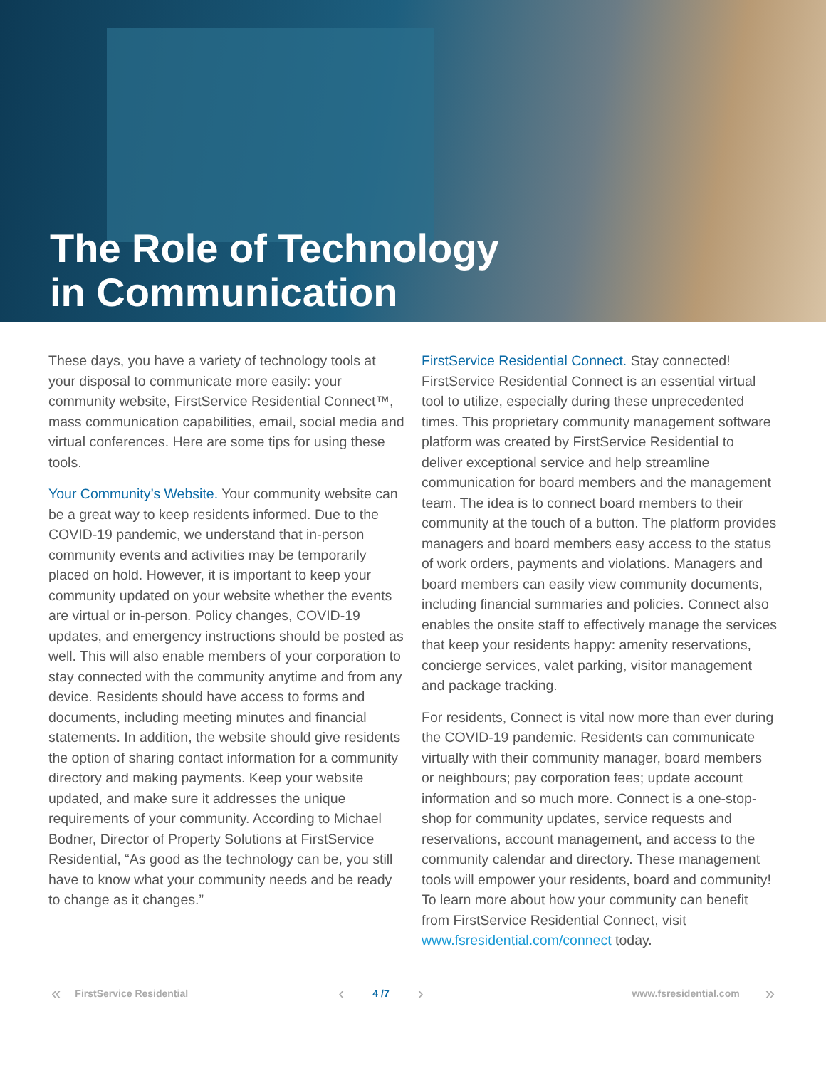The Role of Technology
in Communication
These days, you have a variety of technology tools at your disposal to communicate more easily: your community website, FirstService Residential Connect™, mass communication capabilities, email, social media and virtual conferences. Here are some tips for using these tools.
Your Community’s Website. Your community website can be a great way to keep residents informed. Due to the COVID-19 pandemic, we understand that in-person community events and activities may be temporarily placed on hold. However, it is important to keep your community updated on your website whether the events are virtual or in-person. Policy changes, COVID-19 updates, and emergency instructions should be posted as well. This will also enable members of your corporation to stay connected with the community anytime and from any device. Residents should have access to forms and documents, including meeting minutes and financial statements. In addition, the website should give residents the option of sharing contact information for a community directory and making payments. Keep your website updated, and make sure it addresses the unique requirements of your community. According to Michael Bodner, Director of Property Solutions at FirstService Residential, “As good as the technology can be, you still have to know what your community needs and be ready to change as it changes.”
FirstService Residential Connect. Stay connected! FirstService Residential Connect is an essential virtual tool to utilize, especially during these unprecedented times. This proprietary community management software platform was created by FirstService Residential to deliver exceptional service and help streamline communication for board members and the management team. The idea is to connect board members to their community at the touch of a button. The platform provides managers and board members easy access to the status of work orders, payments and violations. Managers and board members can easily view community documents, including financial summaries and policies. Connect also enables the onsite staff to effectively manage the services that keep your residents happy: amenity reservations, concierge services, valet parking, visitor management and package tracking.
For residents, Connect is vital now more than ever during the COVID-19 pandemic. Residents can communicate virtually with their community manager, board members or neighbours; pay corporation fees; update account information and so much more. Connect is a one-stop-shop for community updates, service requests and reservations, account management, and access to the community calendar and directory. These management tools will empower your residents, board and community! To learn more about how your community can benefit from FirstService Residential Connect, visit www.fsresidential.com/connect today.
« FirstService Residential ‹ 4 /7 › www.fsresidential.com »